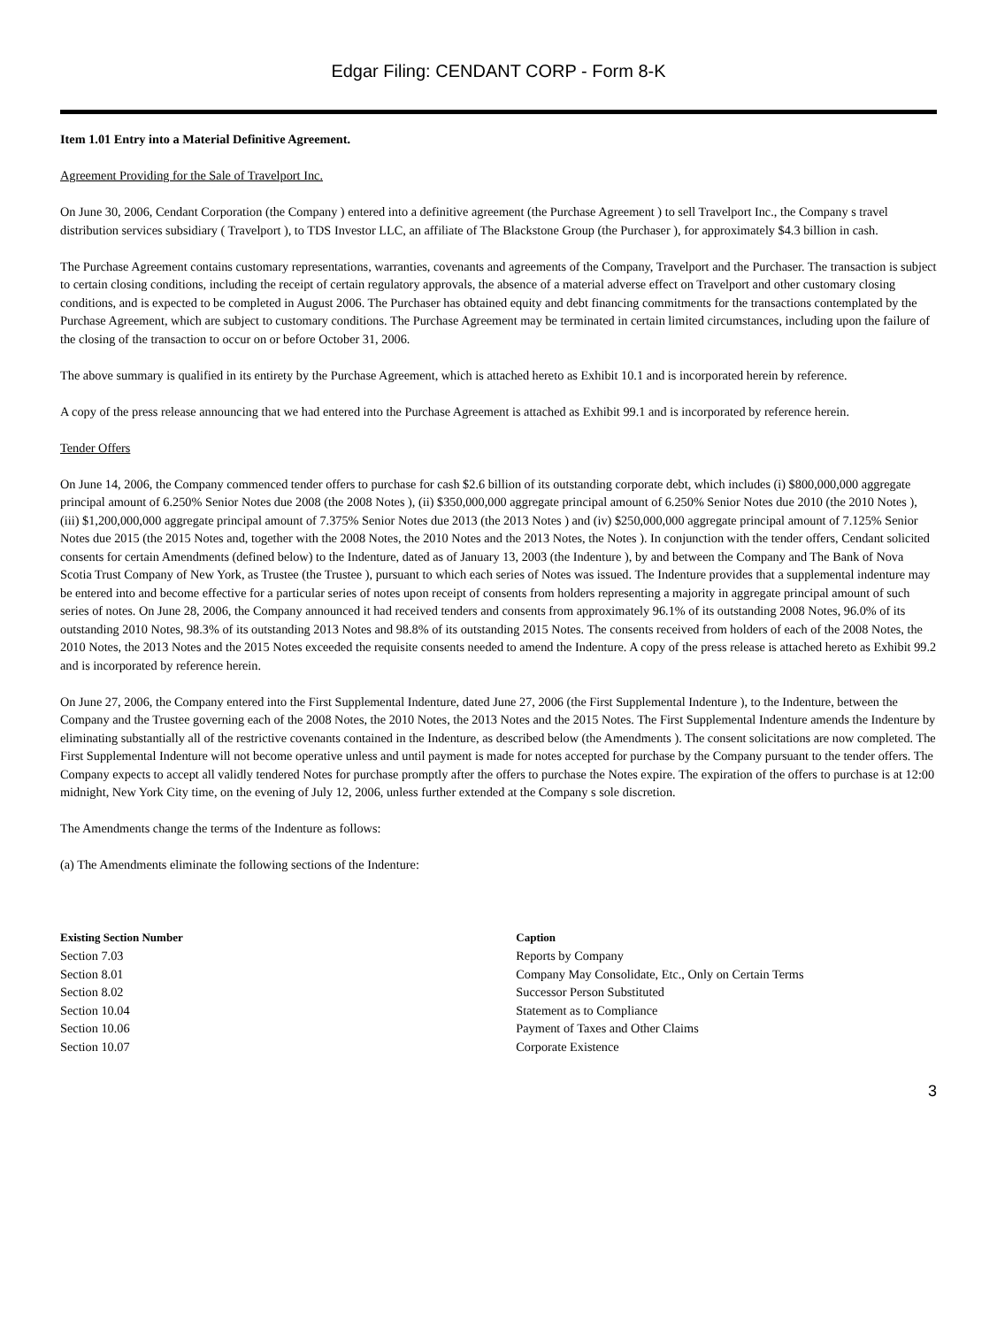Edgar Filing: CENDANT CORP - Form 8-K
Item 1.01 Entry into a Material Definitive Agreement.
Agreement Providing for the Sale of Travelport Inc.
On June 30, 2006, Cendant Corporation (the Company ) entered into a definitive agreement (the Purchase Agreement ) to sell Travelport Inc., the Company s travel distribution services subsidiary ( Travelport ), to TDS Investor LLC, an affiliate of The Blackstone Group (the Purchaser ), for approximately $4.3 billion in cash.
The Purchase Agreement contains customary representations, warranties, covenants and agreements of the Company, Travelport and the Purchaser. The transaction is subject to certain closing conditions, including the receipt of certain regulatory approvals, the absence of a material adverse effect on Travelport and other customary closing conditions, and is expected to be completed in August 2006. The Purchaser has obtained equity and debt financing commitments for the transactions contemplated by the Purchase Agreement, which are subject to customary conditions. The Purchase Agreement may be terminated in certain limited circumstances, including upon the failure of the closing of the transaction to occur on or before October 31, 2006.
The above summary is qualified in its entirety by the Purchase Agreement, which is attached hereto as Exhibit 10.1 and is incorporated herein by reference.
A copy of the press release announcing that we had entered into the Purchase Agreement is attached as Exhibit 99.1 and is incorporated by reference herein.
Tender Offers
On June 14, 2006, the Company commenced tender offers to purchase for cash $2.6 billion of its outstanding corporate debt, which includes (i) $800,000,000 aggregate principal amount of 6.250% Senior Notes due 2008 (the 2008 Notes ), (ii) $350,000,000 aggregate principal amount of 6.250% Senior Notes due 2010 (the 2010 Notes ), (iii) $1,200,000,000 aggregate principal amount of 7.375% Senior Notes due 2013 (the 2013 Notes ) and (iv) $250,000,000 aggregate principal amount of 7.125% Senior Notes due 2015 (the 2015 Notes and, together with the 2008 Notes, the 2010 Notes and the 2013 Notes, the Notes ). In conjunction with the tender offers, Cendant solicited consents for certain Amendments (defined below) to the Indenture, dated as of January 13, 2003 (the Indenture ), by and between the Company and The Bank of Nova Scotia Trust Company of New York, as Trustee (the Trustee ), pursuant to which each series of Notes was issued. The Indenture provides that a supplemental indenture may be entered into and become effective for a particular series of notes upon receipt of consents from holders representing a majority in aggregate principal amount of such series of notes. On June 28, 2006, the Company announced it had received tenders and consents from approximately 96.1% of its outstanding 2008 Notes, 96.0% of its outstanding 2010 Notes, 98.3% of its outstanding 2013 Notes and 98.8% of its outstanding 2015 Notes. The consents received from holders of each of the 2008 Notes, the 2010 Notes, the 2013 Notes and the 2015 Notes exceeded the requisite consents needed to amend the Indenture. A copy of the press release is attached hereto as Exhibit 99.2 and is incorporated by reference herein.
On June 27, 2006, the Company entered into the First Supplemental Indenture, dated June 27, 2006 (the First Supplemental Indenture ), to the Indenture, between the Company and the Trustee governing each of the 2008 Notes, the 2010 Notes, the 2013 Notes and the 2015 Notes. The First Supplemental Indenture amends the Indenture by eliminating substantially all of the restrictive covenants contained in the Indenture, as described below (the Amendments ). The consent solicitations are now completed. The First Supplemental Indenture will not become operative unless and until payment is made for notes accepted for purchase by the Company pursuant to the tender offers. The Company expects to accept all validly tendered Notes for purchase promptly after the offers to purchase the Notes expire. The expiration of the offers to purchase is at 12:00 midnight, New York City time, on the evening of July 12, 2006, unless further extended at the Company s sole discretion.
The Amendments change the terms of the Indenture as follows:
(a) The Amendments eliminate the following sections of the Indenture:
| Existing Section Number | Caption |
| --- | --- |
| Section 7.03 | Reports by Company |
| Section 8.01 | Company May Consolidate, Etc., Only on Certain Terms |
| Section 8.02 | Successor Person Substituted |
| Section 10.04 | Statement as to Compliance |
| Section 10.06 | Payment of Taxes and Other Claims |
| Section 10.07 | Corporate Existence |
3